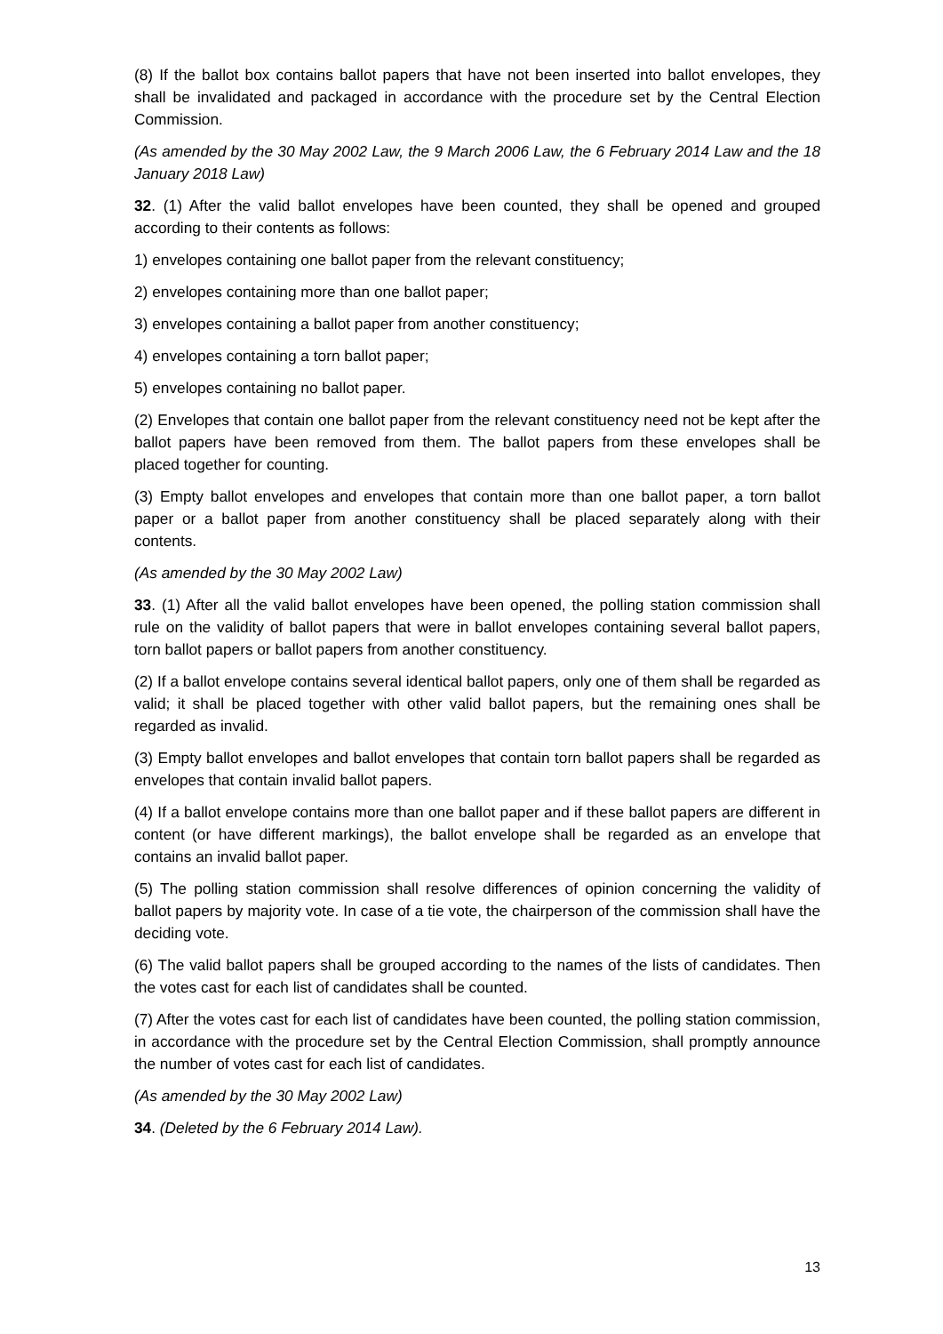(8) If the ballot box contains ballot papers that have not been inserted into ballot envelopes, they shall be invalidated and packaged in accordance with the procedure set by the Central Election Commission.
(As amended by the 30 May 2002 Law, the 9 March 2006 Law, the 6 February 2014 Law and the 18 January 2018 Law)
32. (1) After the valid ballot envelopes have been counted, they shall be opened and grouped according to their contents as follows:
1) envelopes containing one ballot paper from the relevant constituency;
2) envelopes containing more than one ballot paper;
3) envelopes containing a ballot paper from another constituency;
4) envelopes containing a torn ballot paper;
5) envelopes containing no ballot paper.
(2) Envelopes that contain one ballot paper from the relevant constituency need not be kept after the ballot papers have been removed from them. The ballot papers from these envelopes shall be placed together for counting.
(3) Empty ballot envelopes and envelopes that contain more than one ballot paper, a torn ballot paper or a ballot paper from another constituency shall be placed separately along with their contents.
(As amended by the 30 May 2002 Law)
33. (1) After all the valid ballot envelopes have been opened, the polling station commission shall rule on the validity of ballot papers that were in ballot envelopes containing several ballot papers, torn ballot papers or ballot papers from another constituency.
(2) If a ballot envelope contains several identical ballot papers, only one of them shall be regarded as valid; it shall be placed together with other valid ballot papers, but the remaining ones shall be regarded as invalid.
(3) Empty ballot envelopes and ballot envelopes that contain torn ballot papers shall be regarded as envelopes that contain invalid ballot papers.
(4) If a ballot envelope contains more than one ballot paper and if these ballot papers are different in content (or have different markings), the ballot envelope shall be regarded as an envelope that contains an invalid ballot paper.
(5) The polling station commission shall resolve differences of opinion concerning the validity of ballot papers by majority vote. In case of a tie vote, the chairperson of the commission shall have the deciding vote.
(6) The valid ballot papers shall be grouped according to the names of the lists of candidates. Then the votes cast for each list of candidates shall be counted.
(7) After the votes cast for each list of candidates have been counted, the polling station commission, in accordance with the procedure set by the Central Election Commission, shall promptly announce the number of votes cast for each list of candidates.
(As amended by the 30 May 2002 Law)
34. (Deleted by the 6 February 2014 Law).
13